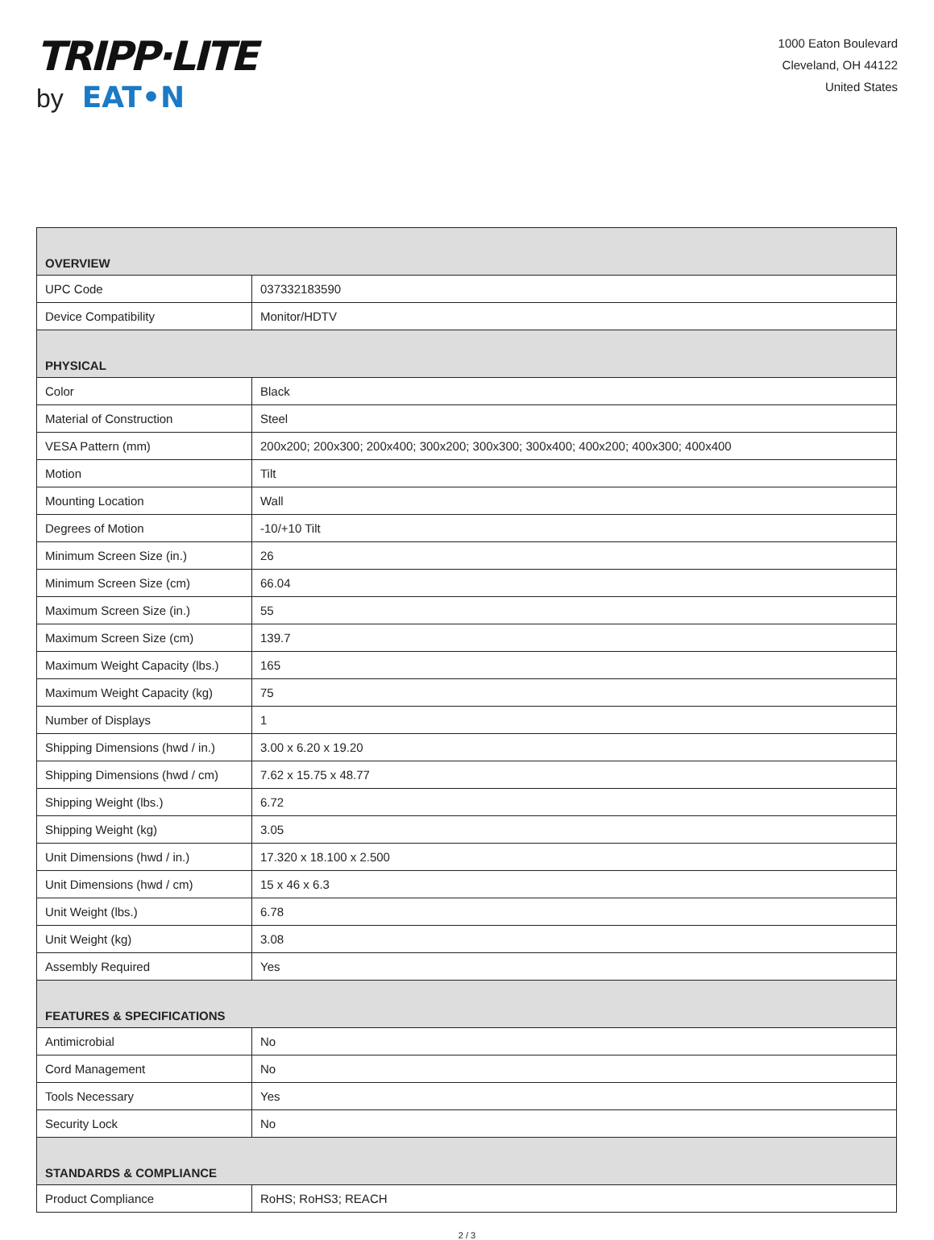TRIPP·LITE
by EAT•N
1000 Eaton Boulevard
Cleveland, OH 44122
United States
| OVERVIEW | |
| --- | --- |
| UPC Code | 037332183590 |
| Device Compatibility | Monitor/HDTV |
| PHYSICAL | |
| Color | Black |
| Material of Construction | Steel |
| VESA Pattern (mm) | 200x200; 200x300; 200x400; 300x200; 300x300; 300x400; 400x200; 400x300; 400x400 |
| Motion | Tilt |
| Mounting Location | Wall |
| Degrees of Motion | -10/+10 Tilt |
| Minimum Screen Size (in.) | 26 |
| Minimum Screen Size (cm) | 66.04 |
| Maximum Screen Size (in.) | 55 |
| Maximum Screen Size (cm) | 139.7 |
| Maximum Weight Capacity (lbs.) | 165 |
| Maximum Weight Capacity (kg) | 75 |
| Number of Displays | 1 |
| Shipping Dimensions (hwd / in.) | 3.00 x 6.20 x 19.20 |
| Shipping Dimensions (hwd / cm) | 7.62 x 15.75 x 48.77 |
| Shipping Weight (lbs.) | 6.72 |
| Shipping Weight (kg) | 3.05 |
| Unit Dimensions (hwd / in.) | 17.320 x 18.100 x 2.500 |
| Unit Dimensions (hwd / cm) | 15 x 46 x 6.3 |
| Unit Weight (lbs.) | 6.78 |
| Unit Weight (kg) | 3.08 |
| Assembly Required | Yes |
| FEATURES & SPECIFICATIONS | |
| Antimicrobial | No |
| Cord Management | No |
| Tools Necessary | Yes |
| Security Lock | No |
| STANDARDS & COMPLIANCE | |
| Product Compliance | RoHS; RoHS3; REACH |
2 / 3